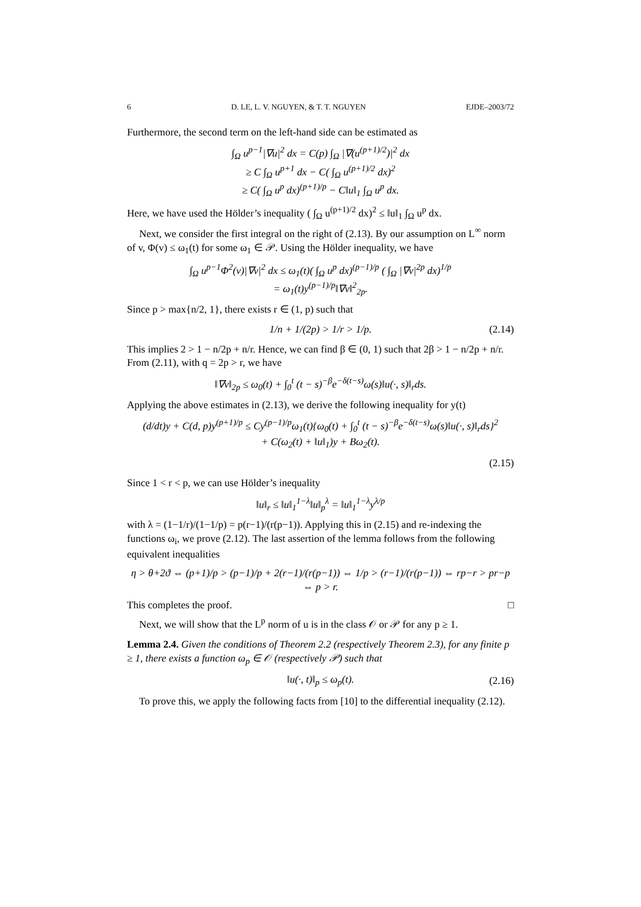6 D. LE, L. V. NGUYEN, & T. T. NGUYEN EJDE–2003/72
Furthermore, the second term on the left-hand side can be estimated as
∫<sub>Ω</sub> u<sup>p−1</sup>|∇u|<sup>2</sup> dx = C(p) ∫<sub>Ω</sub> |∇(u<sup>(p+1)/2</sup>)|<sup>2</sup> dx
≥ C ∫<sub>Ω</sub> u<sup>p+1</sup> dx − C( ∫<sub>Ω</sub> u<sup>(p+1)/2</sup> dx)<sup>2</sup>
≥ C( ∫<sub>Ω</sub> u<sup>p</sup> dx)<sup>(p+1)/p</sup> − C‖u‖<sub>1</sub> ∫<sub>Ω</sub> u<sup>p</sup> dx.
Here, we have used the Hölder’s inequality ( ∫<sub>Ω</sub> u<sup>(p+1)/2</sup> dx)<sup>2</sup> ≤ ‖u‖<sub>1</sub> ∫<sub>Ω</sub> u<sup>p</sup> dx.
Next, we consider the first integral on the right of (2.13). By our assumption on L<sup>∞</sup> norm of v, Φ(v) ≤ ω<sub>1</sub>(t) for some ω<sub>1</sub> ∈ 𝒫. Using the Hölder inequality, we have
∫<sub>Ω</sub> u<sup>p−1</sup>Φ<sup>2</sup>(v)|∇v|<sup>2</sup> dx ≤ ω<sub>1</sub>(t)( ∫<sub>Ω</sub> u<sup>p</sup> dx)<sup>(p−1)/p</sup> ( ∫<sub>Ω</sub> |∇v|<sup>2p</sup> dx)<sup>1/p</sup>
= ω<sub>1</sub>(t)y<sup>(p−1)/p</sup>‖∇v‖<sup>2</sup><sub>2p</sub>.
Since p > max{n/2, 1}, there exists r ∈ (1, p) such that
1/n + 1/(2p) > 1/r > 1/p. (2.14)
This implies 2 > 1 − n/2p + n/r. Hence, we can find β ∈ (0, 1) such that 2β > 1 − n/2p + n/r. From (2.11), with q = 2p > r, we have
‖∇v‖<sub>2p</sub> ≤ ω<sub>0</sub>(t) + ∫<sub>0</sub><sup>t</sup> (t − s)<sup>−β</sup>e<sup>−δ(t−s)</sup>ω(s)‖u(·, s)‖<sub>r</sub>ds.
Applying the above estimates in (2.13), we derive the following inequality for y(t)
(d/dt)y + C(d, p)y<sup>(p+1)/p</sup> ≤ Cy<sup>(p−1)/p</sup>ω<sub>1</sub>(t){ω<sub>0</sub>(t) + ∫<sub>0</sub><sup>t</sup> (t − s)<sup>−β</sup>e<sup>−δ(t−s)</sup>ω(s)‖u(·, s)‖<sub>r</sub>ds}<sup>2</sup>
+ C(ω<sub>2</sub>(t) + ‖u‖<sub>1</sub>)y + Bω<sub>2</sub>(t).
(2.15)
Since 1 < r < p, we can use Hölder’s inequality
‖u‖<sub>r</sub> ≤ ‖u‖<sub>1</sub><sup>1−λ</sup>‖u‖<sub>p</sub><sup>λ</sup> = ‖u‖<sub>1</sub><sup>1−λ</sup>y<sup>λ/p</sup>
with λ = (1−1/r)/(1−1/p) = p(r−1)/(r(p−1)). Applying this in (2.15) and re-indexing the functions ω<sub>i</sub>, we prove (2.12). The last assertion of the lemma follows from the following equivalent inequalities
η > θ+2ϑ ⇔ (p+1)/p > (p−1)/p + 2(r−1)/(r(p−1)) ⇔ 1/p > (r−1)/(r(p−1)) ⇔ rp−r > pr−p ⇔ p > r.
This completes the proof. □
Next, we will show that the L<sup>p</sup> norm of u is in the class 𝒪 or 𝒫 for any p ≥ 1.
Lemma 2.4. Given the conditions of Theorem 2.2 (respectively Theorem 2.3), for any finite p ≥ 1, there exists a function ω<sub>p</sub> ∈ 𝒪 (respectively 𝒫) such that
‖u(·, t)‖<sub>p</sub> ≤ ω<sub>p</sub>(t). (2.16)
To prove this, we apply the following facts from [10] to the differential inequality (2.12).